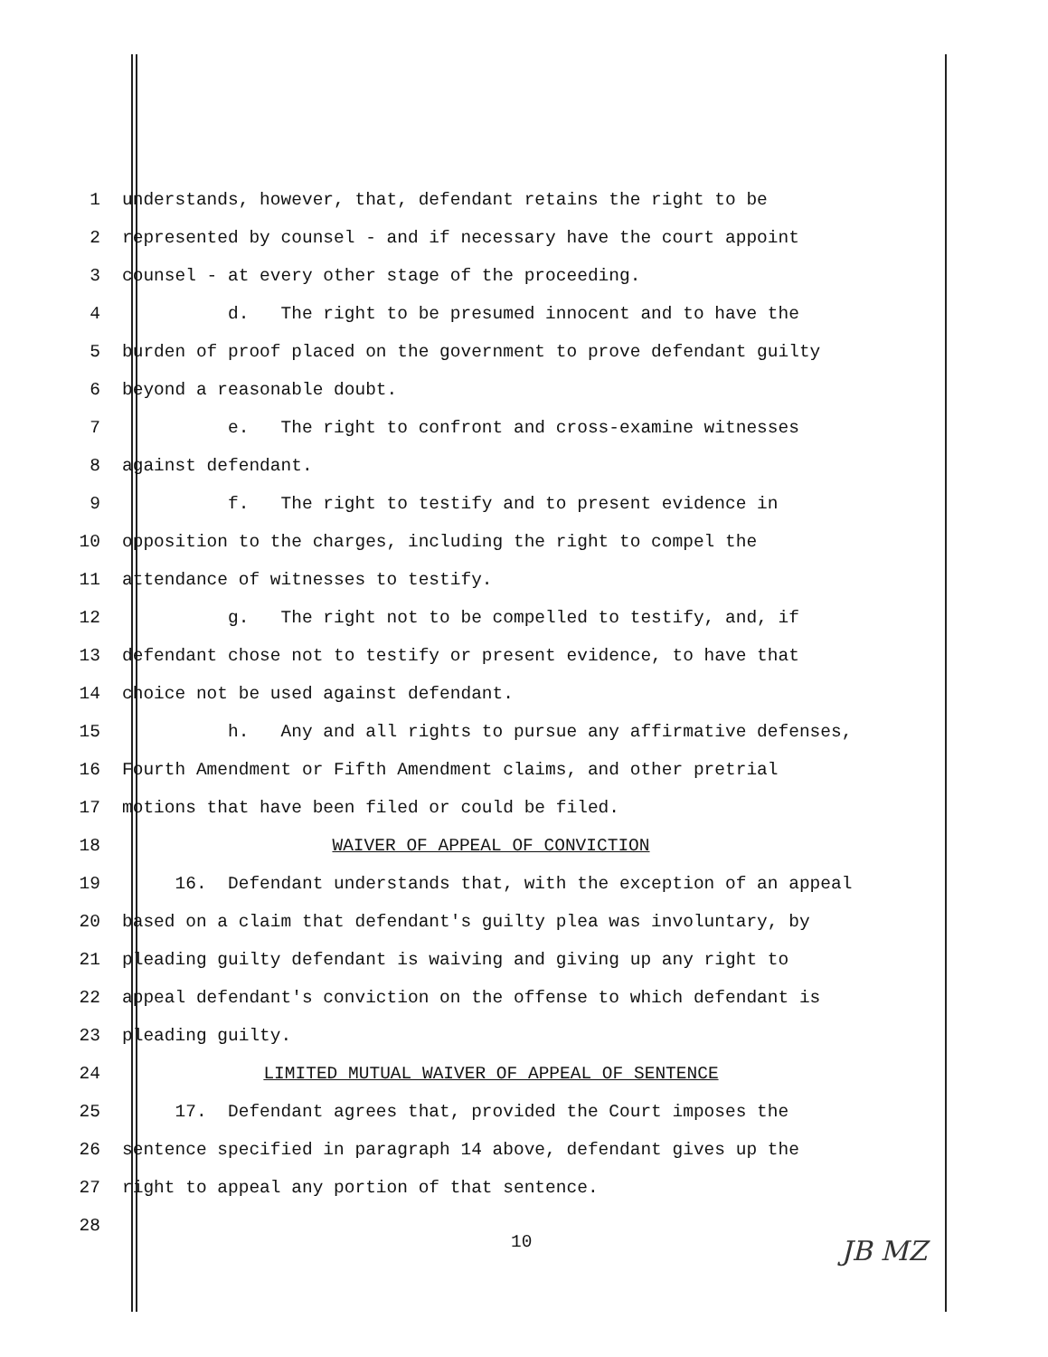1
understands, however, that, defendant retains the right to be
2
represented by counsel - and if necessary have the court appoint
3
counsel - at every other stage of the proceeding.
4
d. The right to be presumed innocent and to have the
5
burden of proof placed on the government to prove defendant guilty
6
beyond a reasonable doubt.
7
e. The right to confront and cross-examine witnesses
8
against defendant.
9
f. The right to testify and to present evidence in
10
opposition to the charges, including the right to compel the
11
attendance of witnesses to testify.
12
g. The right not to be compelled to testify, and, if
13
defendant chose not to testify or present evidence, to have that
14
choice not be used against defendant.
15
h. Any and all rights to pursue any affirmative defenses,
16
Fourth Amendment or Fifth Amendment claims, and other pretrial
17
motions that have been filed or could be filed.
18 WAIVER OF APPEAL OF CONVICTION
19
16. Defendant understands that, with the exception of an appeal
20
based on a claim that defendant's guilty plea was involuntary, by
21
pleading guilty defendant is waiving and giving up any right to
22
appeal defendant's conviction on the offense to which defendant is
23
pleading guilty.
24 LIMITED MUTUAL WAIVER OF APPEAL OF SENTENCE
25
17. Defendant agrees that, provided the Court imposes the
26
sentence specified in paragraph 14 above, defendant gives up the
27
right to appeal any portion of that sentence.
28
10 JB MZ